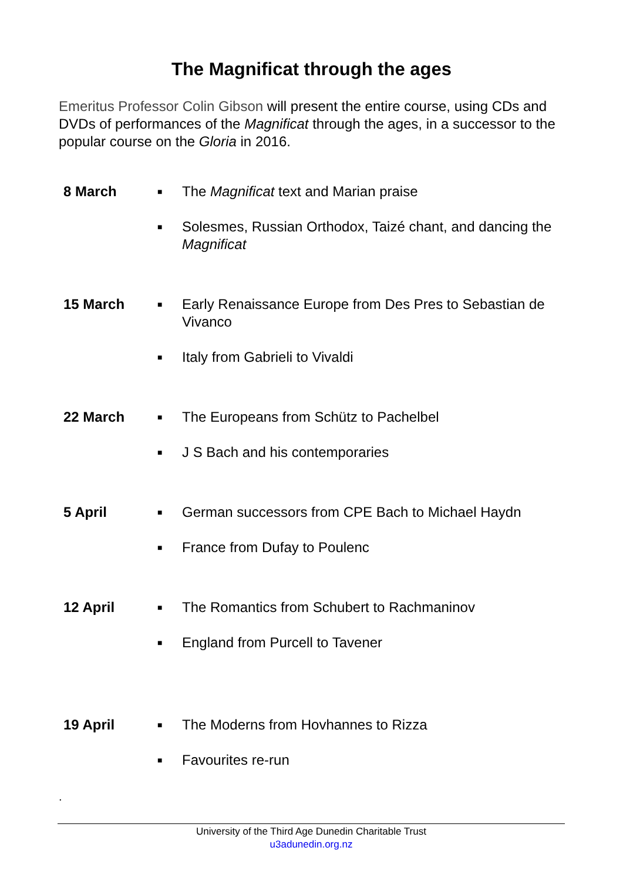The Magnificat through the ages
Emeritus Professor Colin Gibson will present the entire course, using CDs and DVDs of performances of the Magnificat through the ages, in a successor to the popular course on the Gloria in 2016.
8 March
■ The Magnificat text and Marian praise
■ Solesmes, Russian Orthodox, Taizé chant, and dancing the Magnificat
15 March
■ Early Renaissance Europe from Des Pres to Sebastian de Vivanco
■ Italy from Gabrieli to Vivaldi
22 March
■ The Europeans from Schütz to Pachelbel
■ J S Bach and his contemporaries
5 April
■ German successors from CPE Bach to Michael Haydn
■ France from Dufay to Poulenc
12 April
■ The Romantics from Schubert to Rachmaninov
■ England from Purcell to Tavener
19 April
■ The Moderns from Hovhannes to Rizza
■ Favourites re-run
.
University of the Third Age Dunedin Charitable Trust
u3adunedin.org.nz